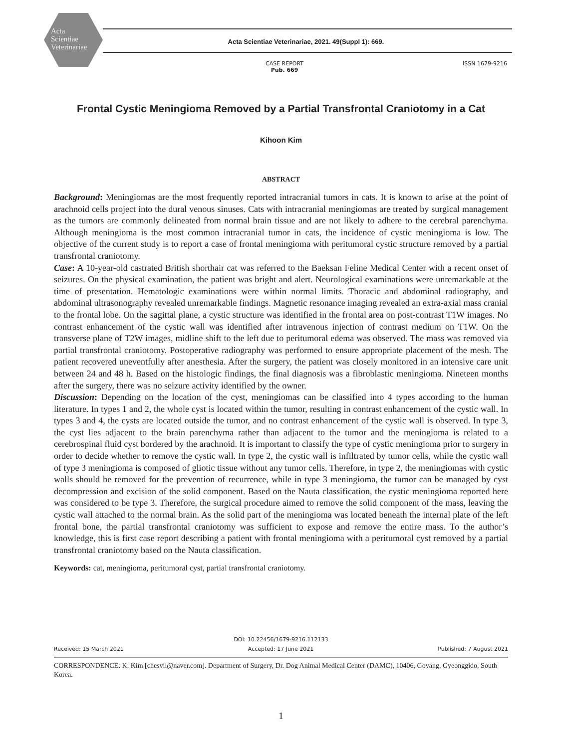Acta
Scientiae
Veterinariae
Acta Scientiae Veterinariae, 2021. 49(Suppl 1): 669.
CASE REPORT
Pub. 669
ISSN 1679-9216
Frontal Cystic Meningioma Removed by a Partial Transfrontal Craniotomy in a Cat
Kihoon Kim
ABSTRACT
Background: Meningiomas are the most frequently reported intracranial tumors in cats. It is known to arise at the point of arachnoid cells project into the dural venous sinuses. Cats with intracranial meningiomas are treated by surgical management as the tumors are commonly delineated from normal brain tissue and are not likely to adhere to the cerebral parenchyma. Although meningioma is the most common intracranial tumor in cats, the incidence of cystic meningioma is low. The objective of the current study is to report a case of frontal meningioma with peritumoral cystic structure removed by a partial transfrontal craniotomy.
Case: A 10-year-old castrated British shorthair cat was referred to the Baeksan Feline Medical Center with a recent onset of seizures. On the physical examination, the patient was bright and alert. Neurological examinations were unremarkable at the time of presentation. Hematologic examinations were within normal limits. Thoracic and abdominal radiography, and abdominal ultrasonography revealed unremarkable findings. Magnetic resonance imaging revealed an extra-axial mass cranial to the frontal lobe. On the sagittal plane, a cystic structure was identified in the frontal area on post-contrast T1W images. No contrast enhancement of the cystic wall was identified after intravenous injection of contrast medium on T1W. On the transverse plane of T2W images, midline shift to the left due to peritumoral edema was observed. The mass was removed via partial transfrontal craniotomy. Postoperative radiography was performed to ensure appropriate placement of the mesh. The patient recovered uneventfully after anesthesia. After the surgery, the patient was closely monitored in an intensive care unit between 24 and 48 h. Based on the histologic findings, the final diagnosis was a fibroblastic meningioma. Nineteen months after the surgery, there was no seizure activity identified by the owner.
Discussion: Depending on the location of the cyst, meningiomas can be classified into 4 types according to the human literature. In types 1 and 2, the whole cyst is located within the tumor, resulting in contrast enhancement of the cystic wall. In types 3 and 4, the cysts are located outside the tumor, and no contrast enhancement of the cystic wall is observed. In type 3, the cyst lies adjacent to the brain parenchyma rather than adjacent to the tumor and the meningioma is related to a cerebrospinal fluid cyst bordered by the arachnoid. It is important to classify the type of cystic meningioma prior to surgery in order to decide whether to remove the cystic wall. In type 2, the cystic wall is infiltrated by tumor cells, while the cystic wall of type 3 meningioma is composed of gliotic tissue without any tumor cells. Therefore, in type 2, the meningiomas with cystic walls should be removed for the prevention of recurrence, while in type 3 meningioma, the tumor can be managed by cyst decompression and excision of the solid component. Based on the Nauta classification, the cystic meningioma reported here was considered to be type 3. Therefore, the surgical procedure aimed to remove the solid component of the mass, leaving the cystic wall attached to the normal brain. As the solid part of the meningioma was located beneath the internal plate of the left frontal bone, the partial transfrontal craniotomy was sufficient to expose and remove the entire mass. To the author’s knowledge, this is first case report describing a patient with frontal meningioma with a peritumoral cyst removed by a partial transfrontal craniotomy based on the Nauta classification.
Keywords: cat, meningioma, peritumoral cyst, partial transfrontal craniotomy.
DOI: 10.22456/1679-9216.112133
Received: 15 March 2021 Accepted: 17 June 2021 Published: 7 August 2021
CORRESPONDENCE: K. Kim [chesvil@naver.com]. Department of Surgery, Dr. Dog Animal Medical Center (DAMC), 10406, Goyang, Gyeonggido, South Korea.
1